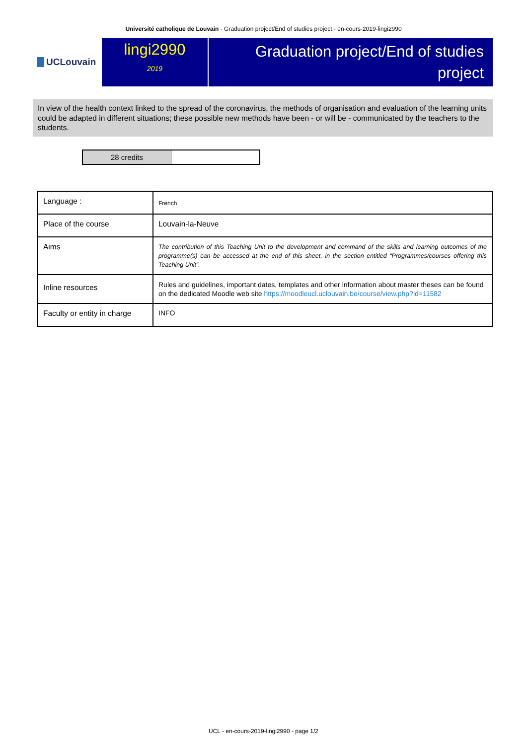Université catholique de Louvain - Graduation project/End of studies project - en-cours-2019-lingi2990
UCLouvain
lingi2990
2019
Graduation project/End of studies project
In view of the health context linked to the spread of the coronavirus, the methods of organisation and evaluation of the learning units could be adapted in different situations; these possible new methods have been - or will be - communicated by the teachers to the students.
28 credits
| Language : | French |
| Place of the course | Louvain-la-Neuve |
| Aims | The contribution of this Teaching Unit to the development and command of the skills and learning outcomes of the programme(s) can be accessed at the end of this sheet, in the section entitled “Programmes/courses offering this Teaching Unit”. |
| Inline resources | Rules and guidelines, important dates, templates and other information about master theses can be found on the dedicated Moodle web site https://moodleucl.uclouvain.be/course/view.php?id=11582 |
| Faculty or entity in charge | INFO |
UCL - en-cours-2019-lingi2990 - page 1/2